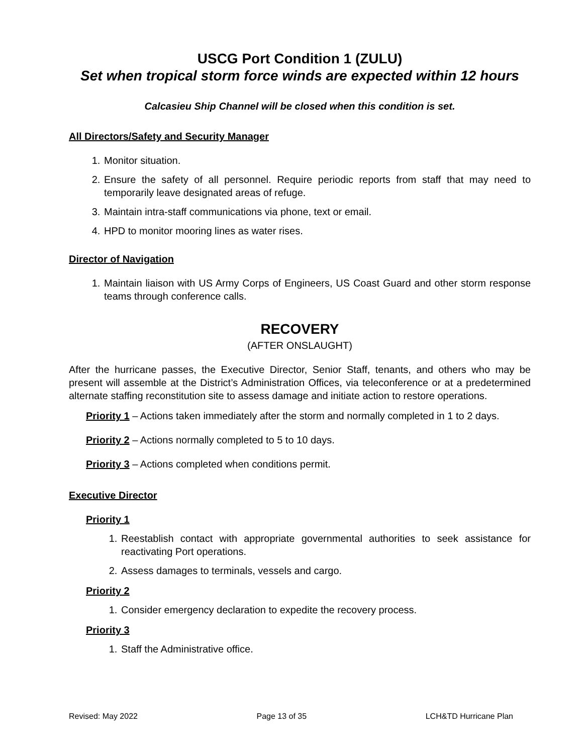USCG Port Condition 1 (ZULU)
Set when tropical storm force winds are expected within 12 hours
Calcasieu Ship Channel will be closed when this condition is set.
All Directors/Safety and Security Manager
1. Monitor situation.
2. Ensure the safety of all personnel. Require periodic reports from staff that may need to temporarily leave designated areas of refuge.
3. Maintain intra-staff communications via phone, text or email.
4. HPD to monitor mooring lines as water rises.
Director of Navigation
1. Maintain liaison with US Army Corps of Engineers, US Coast Guard and other storm response teams through conference calls.
RECOVERY
(AFTER ONSLAUGHT)
After the hurricane passes, the Executive Director, Senior Staff, tenants, and others who may be present will assemble at the District’s Administration Offices, via teleconference or at a predetermined alternate staffing reconstitution site to assess damage and initiate action to restore operations.
Priority 1 – Actions taken immediately after the storm and normally completed in 1 to 2 days.
Priority 2 – Actions normally completed to 5 to 10 days.
Priority 3 – Actions completed when conditions permit.
Executive Director
Priority 1
1. Reestablish contact with appropriate governmental authorities to seek assistance for reactivating Port operations.
2. Assess damages to terminals, vessels and cargo.
Priority 2
1. Consider emergency declaration to expedite the recovery process.
Priority 3
1. Staff the Administrative office.
Revised: May 2022 Page 13 of 35 LCH&TD Hurricane Plan